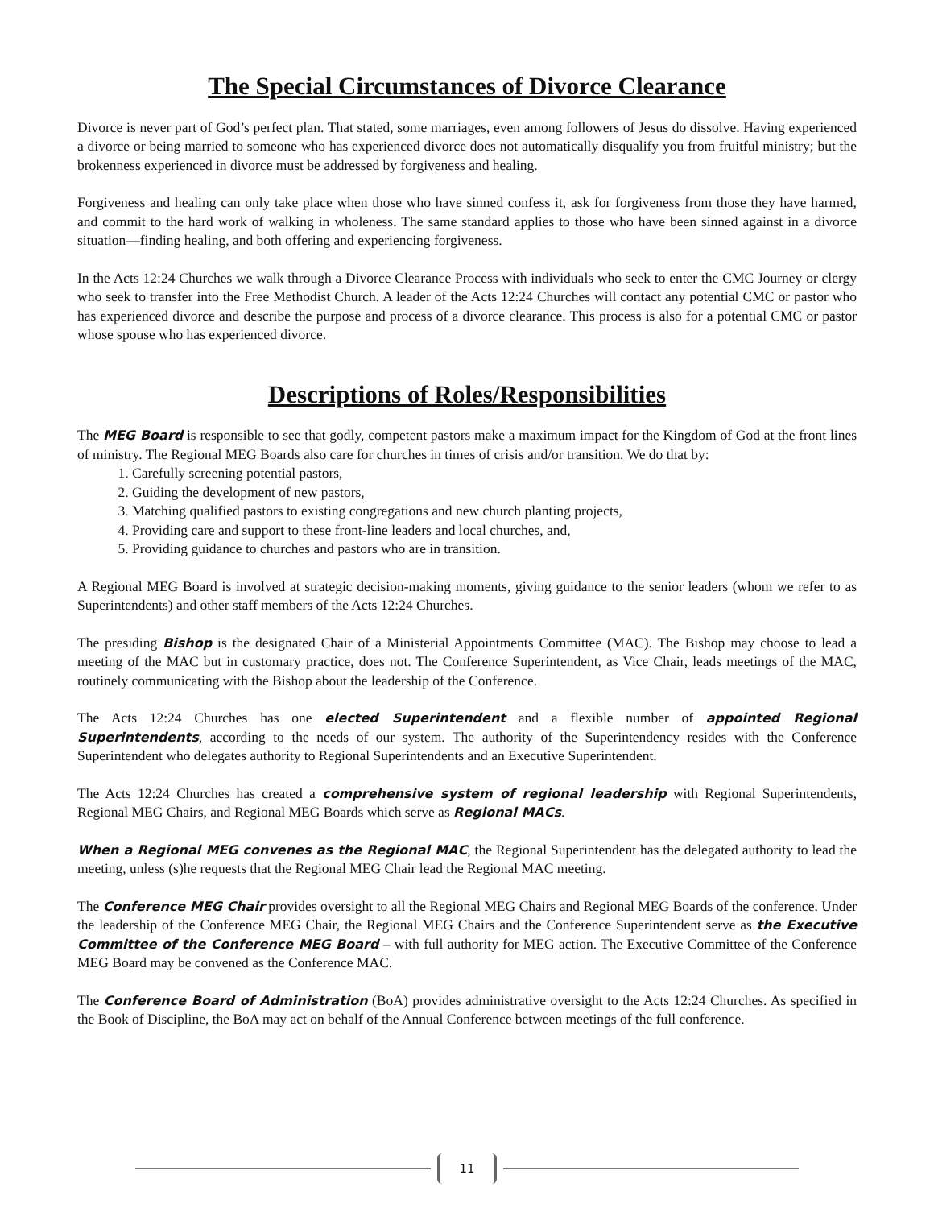The Special Circumstances of Divorce Clearance
Divorce is never part of God’s perfect plan. That stated, some marriages, even among followers of Jesus do dissolve. Having experienced a divorce or being married to someone who has experienced divorce does not automatically disqualify you from fruitful ministry; but the brokenness experienced in divorce must be addressed by forgiveness and healing.
Forgiveness and healing can only take place when those who have sinned confess it, ask for forgiveness from those they have harmed, and commit to the hard work of walking in wholeness. The same standard applies to those who have been sinned against in a divorce situation—finding healing, and both offering and experiencing forgiveness.
In the Acts 12:24 Churches we walk through a Divorce Clearance Process with individuals who seek to enter the CMC Journey or clergy who seek to transfer into the Free Methodist Church. A leader of the Acts 12:24 Churches will contact any potential CMC or pastor who has experienced divorce and describe the purpose and process of a divorce clearance. This process is also for a potential CMC or pastor whose spouse who has experienced divorce.
Descriptions of Roles/Responsibilities
The MEG Board is responsible to see that godly, competent pastors make a maximum impact for the Kingdom of God at the front lines of ministry. The Regional MEG Boards also care for churches in times of crisis and/or transition. We do that by:
1. Carefully screening potential pastors,
2. Guiding the development of new pastors,
3. Matching qualified pastors to existing congregations and new church planting projects,
4. Providing care and support to these front-line leaders and local churches, and,
5. Providing guidance to churches and pastors who are in transition.
A Regional MEG Board is involved at strategic decision-making moments, giving guidance to the senior leaders (whom we refer to as Superintendents) and other staff members of the Acts 12:24 Churches.
The presiding Bishop is the designated Chair of a Ministerial Appointments Committee (MAC). The Bishop may choose to lead a meeting of the MAC but in customary practice, does not. The Conference Superintendent, as Vice Chair, leads meetings of the MAC, routinely communicating with the Bishop about the leadership of the Conference.
The Acts 12:24 Churches has one elected Superintendent and a flexible number of appointed Regional Superintendents, according to the needs of our system. The authority of the Superintendency resides with the Conference Superintendent who delegates authority to Regional Superintendents and an Executive Superintendent.
The Acts 12:24 Churches has created a comprehensive system of regional leadership with Regional Superintendents, Regional MEG Chairs, and Regional MEG Boards which serve as Regional MACs.
When a Regional MEG convenes as the Regional MAC, the Regional Superintendent has the delegated authority to lead the meeting, unless (s)he requests that the Regional MEG Chair lead the Regional MAC meeting.
The Conference MEG Chair provides oversight to all the Regional MEG Chairs and Regional MEG Boards of the conference. Under the leadership of the Conference MEG Chair, the Regional MEG Chairs and the Conference Superintendent serve as the Executive Committee of the Conference MEG Board – with full authority for MEG action. The Executive Committee of the Conference MEG Board may be convened as the Conference MAC.
The Conference Board of Administration (BoA) provides administrative oversight to the Acts 12:24 Churches. As specified in the Book of Discipline, the BoA may act on behalf of the Annual Conference between meetings of the full conference.
11